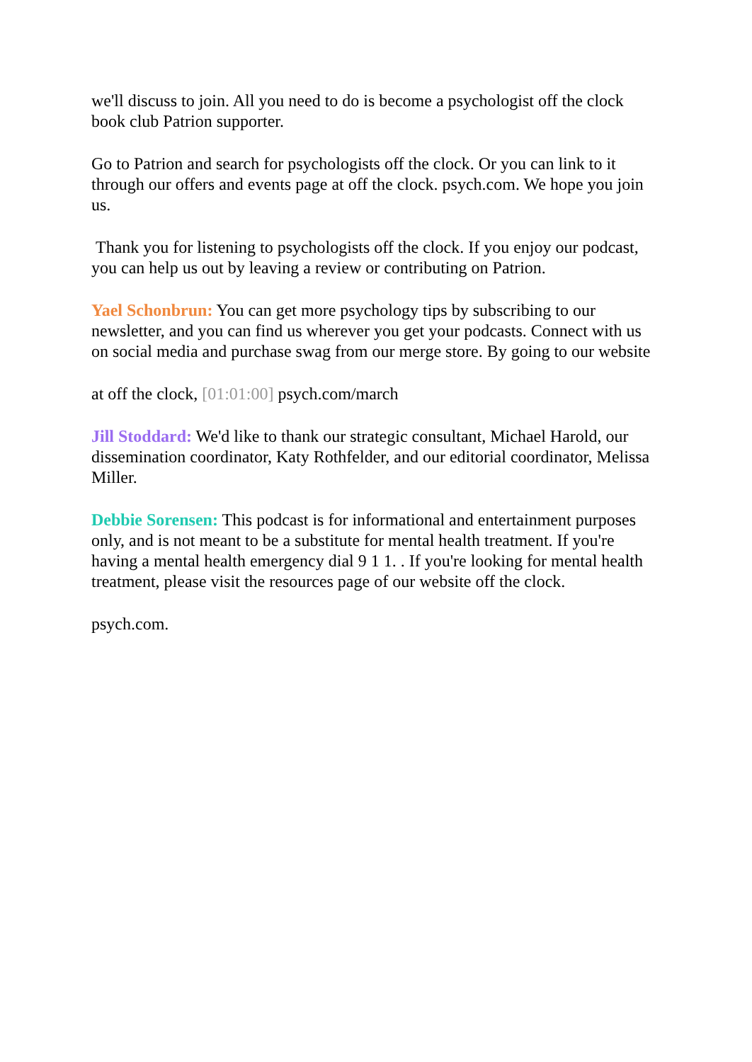we'll discuss to join. All you need to do is become a psychologist off the clock book club Patrion supporter.
Go to Patrion and search for psychologists off the clock. Or you can link to it through our offers and events page at off the clock. psych.com. We hope you join us.
Thank you for listening to psychologists off the clock. If you enjoy our podcast, you can help us out by leaving a review or contributing on Patrion.
Yael Schonbrun: You can get more psychology tips by subscribing to our newsletter, and you can find us wherever you get your podcasts. Connect with us on social media and purchase swag from our merge store. By going to our website
at off the clock, [01:01:00] psych.com/march
Jill Stoddard: We'd like to thank our strategic consultant, Michael Harold, our dissemination coordinator, Katy Rothfelder, and our editorial coordinator, Melissa Miller.
Debbie Sorensen: This podcast is for informational and entertainment purposes only, and is not meant to be a substitute for mental health treatment. If you're having a mental health emergency dial 9 1 1. . If you're looking for mental health treatment, please visit the resources page of our website off the clock.
psych.com.